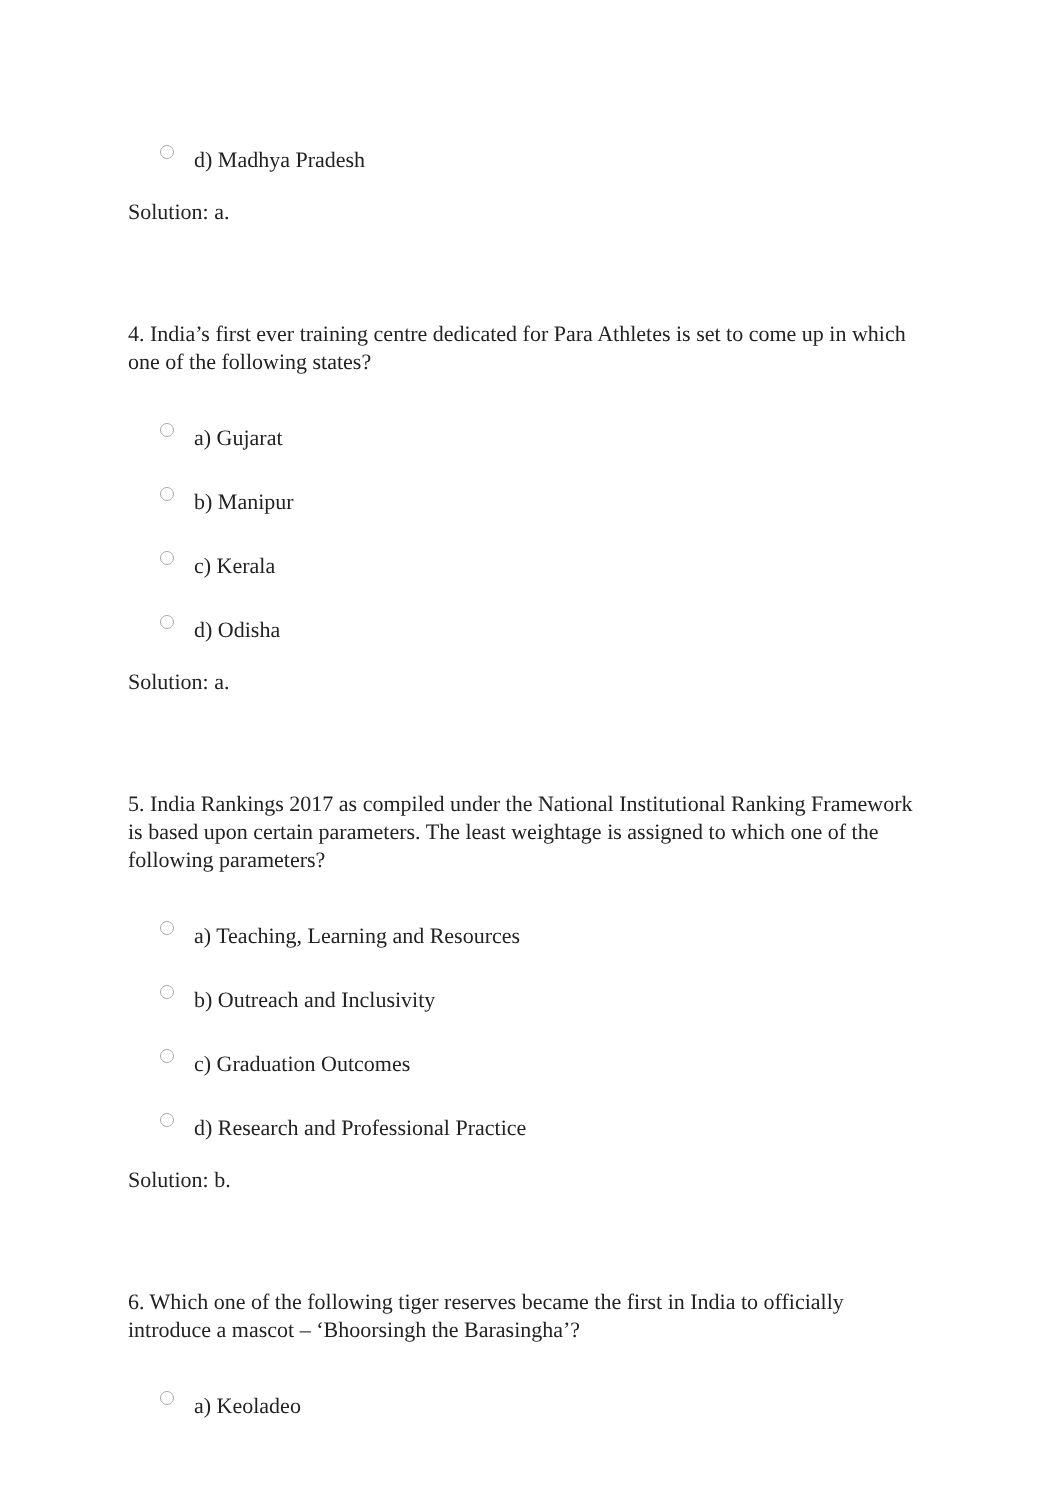d) Madhya Pradesh
Solution: a.
4. India’s first ever training centre dedicated for Para Athletes is set to come up in which one of the following states?
a) Gujarat
b) Manipur
c) Kerala
d) Odisha
Solution: a.
5. India Rankings 2017 as compiled under the National Institutional Ranking Framework is based upon certain parameters. The least weightage is assigned to which one of the following parameters?
a) Teaching, Learning and Resources
b) Outreach and Inclusivity
c) Graduation Outcomes
d) Research and Professional Practice
Solution: b.
6. Which one of the following tiger reserves became the first in India to officially introduce a mascot – ‘Bhoorsingh the Barasingha’?
a) Keoladeo